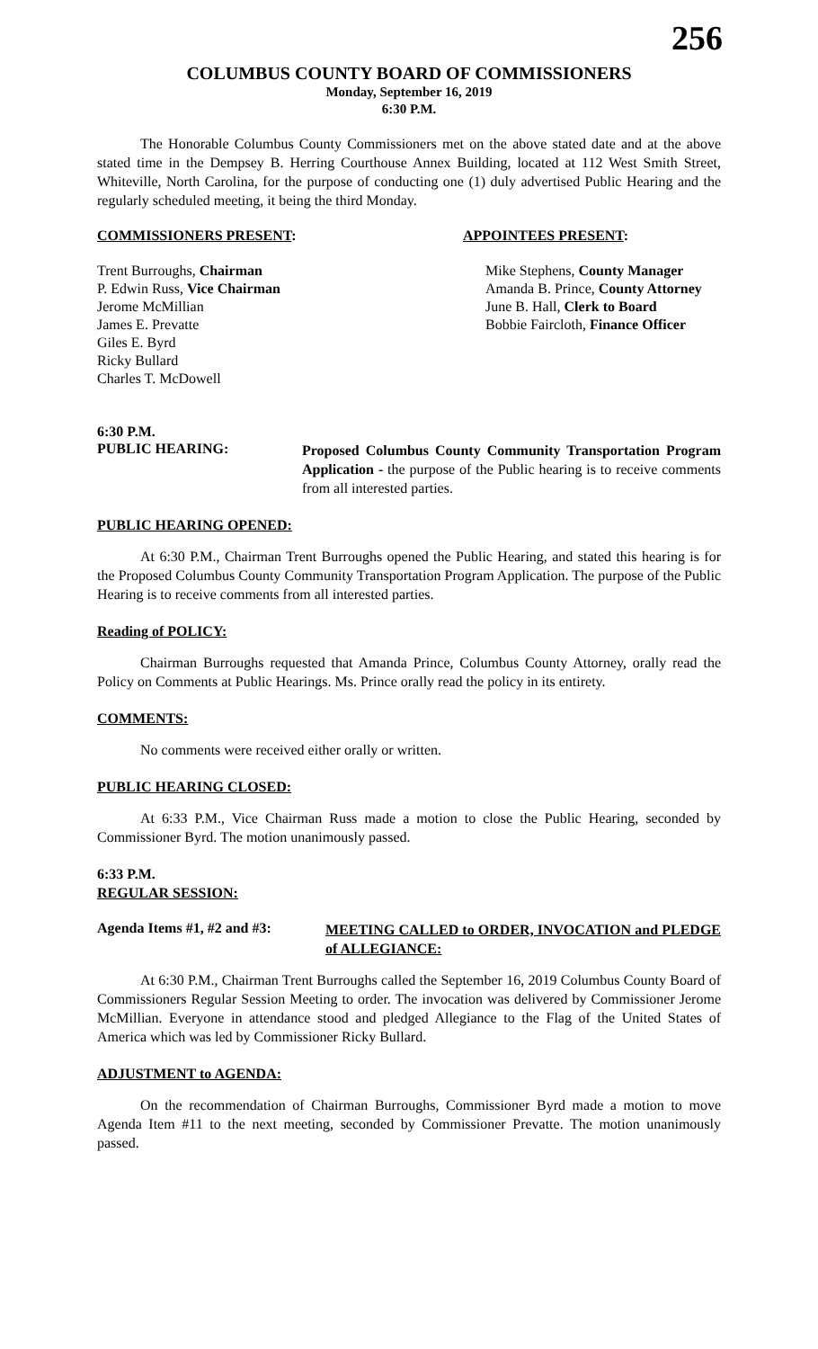256
COLUMBUS COUNTY BOARD OF COMMISSIONERS
Monday, September 16, 2019
6:30 P.M.
The Honorable Columbus County Commissioners met on the above stated date and at the above stated time in the Dempsey B. Herring Courthouse Annex Building, located at 112 West Smith Street, Whiteville, North Carolina, for the purpose of conducting one (1) duly advertised Public Hearing and the regularly scheduled meeting, it being the third Monday.
COMMISSIONERS PRESENT: APPOINTEES PRESENT:
Trent Burroughs, Chairman
P. Edwin Russ, Vice Chairman
Jerome McMillian
James E. Prevatte
Giles E. Byrd
Ricky Bullard
Charles T. McDowell
Mike Stephens, County Manager
Amanda B. Prince, County Attorney
June B. Hall, Clerk to Board
Bobbie Faircloth, Finance Officer
6:30 P.M.
PUBLIC HEARING:
Proposed Columbus County Community Transportation Program Application - the purpose of the Public hearing is to receive comments from all interested parties.
PUBLIC HEARING OPENED:
At 6:30 P.M., Chairman Trent Burroughs opened the Public Hearing, and stated this hearing is for the Proposed Columbus County Community Transportation Program Application. The purpose of the Public Hearing is to receive comments from all interested parties.
Reading of POLICY:
Chairman Burroughs requested that Amanda Prince, Columbus County Attorney, orally read the Policy on Comments at Public Hearings. Ms. Prince orally read the policy in its entirety.
COMMENTS:
No comments were received either orally or written.
PUBLIC HEARING CLOSED:
At 6:33 P.M., Vice Chairman Russ made a motion to close the Public Hearing, seconded by Commissioner Byrd. The motion unanimously passed.
6:33 P.M.
REGULAR SESSION:
Agenda Items #1, #2 and #3:
MEETING CALLED to ORDER, INVOCATION and PLEDGE of ALLEGIANCE:
At 6:30 P.M., Chairman Trent Burroughs called the September 16, 2019 Columbus County Board of Commissioners Regular Session Meeting to order. The invocation was delivered by Commissioner Jerome McMillian. Everyone in attendance stood and pledged Allegiance to the Flag of the United States of America which was led by Commissioner Ricky Bullard.
ADJUSTMENT to AGENDA:
On the recommendation of Chairman Burroughs, Commissioner Byrd made a motion to move Agenda Item #11 to the next meeting, seconded by Commissioner Prevatte. The motion unanimously passed.